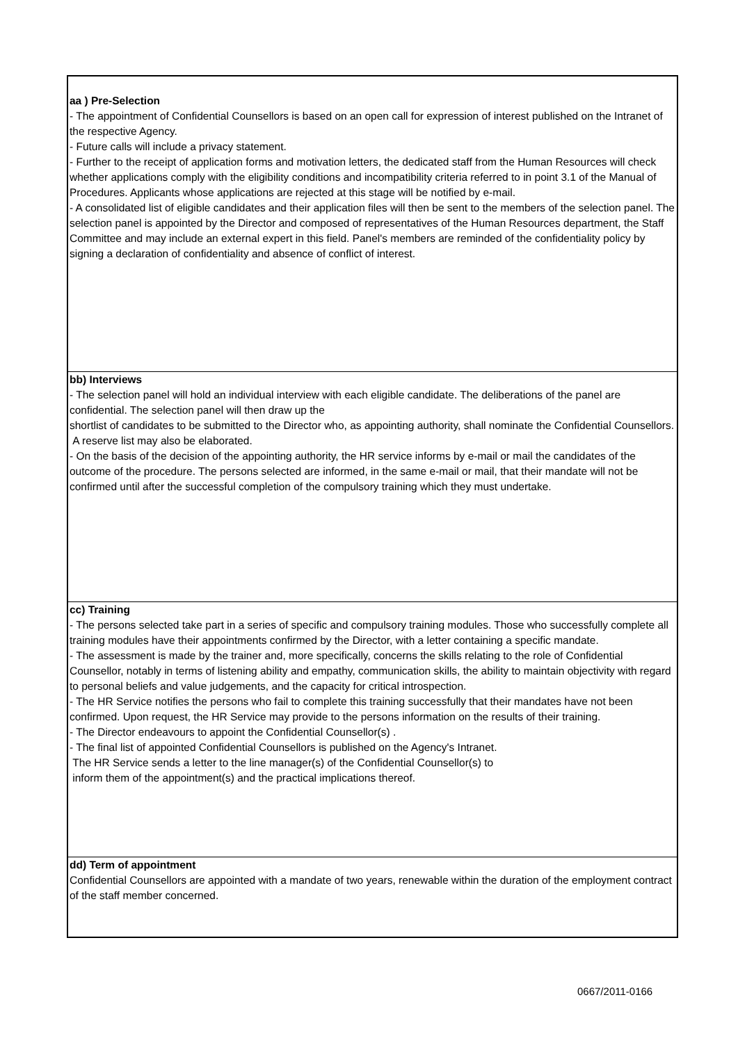| aa ) Pre-Selection - The appointment of Confidential Counsellors is based on an open call for expression of interest published on the Intranet of the respective Agency. - Future calls will include a privacy statement. - Further to the receipt of application forms and motivation letters, the dedicated staff from the Human Resources will check whether applications comply with the eligibility conditions and incompatibility criteria referred to in point 3.1 of the Manual of Procedures. Applicants whose applications are rejected at this stage will be notified by e-mail. - A consolidated list of eligible candidates and their application files will then be sent to the members of the selection panel. The selection panel is appointed by the Director and composed of representatives of the Human Resources department, the Staff Committee and may include an external expert in this field. Panel's members are reminded of the confidentiality policy by signing a declaration of confidentiality and absence of conflict of interest. |
| bb) Interviews - The selection panel will hold an individual interview with each eligible candidate. The deliberations of the panel are confidential. The selection panel will then draw up the shortlist of candidates to be submitted to the Director who, as appointing authority, shall nominate the Confidential Counsellors. A reserve list may also be elaborated. - On the basis of the decision of the appointing authority, the HR service informs by e-mail or mail the candidates of the outcome of the procedure. The persons selected are informed, in the same e-mail or mail, that their mandate will not be confirmed until after the successful completion of the compulsory training which they must undertake. |
| cc) Training - The persons selected take part in a series of specific and compulsory training modules. Those who successfully complete all training modules have their appointments confirmed by the Director, with a letter containing a specific mandate. - The assessment is made by the trainer and, more specifically, concerns the skills relating to the role of Confidential Counsellor, notably in terms of listening ability and empathy, communication skills, the ability to maintain objectivity with regard to personal beliefs and value judgements, and the capacity for critical introspection. - The HR Service notifies the persons who fail to complete this training successfully that their mandates have not been confirmed. Upon request, the HR Service may provide to the persons information on the results of their training. - The Director endeavours to appoint the Confidential Counsellor(s) . - The final list of appointed Confidential Counsellors is published on the Agency's Intranet. The HR Service sends a letter to the line manager(s) of the Confidential Counsellor(s) to inform them of the appointment(s) and the practical implications thereof. |
| dd) Term of appointment Confidential Counsellors are appointed with a mandate of two years, renewable within the duration of the employment contract of the staff member concerned. |
0667/2011-0166